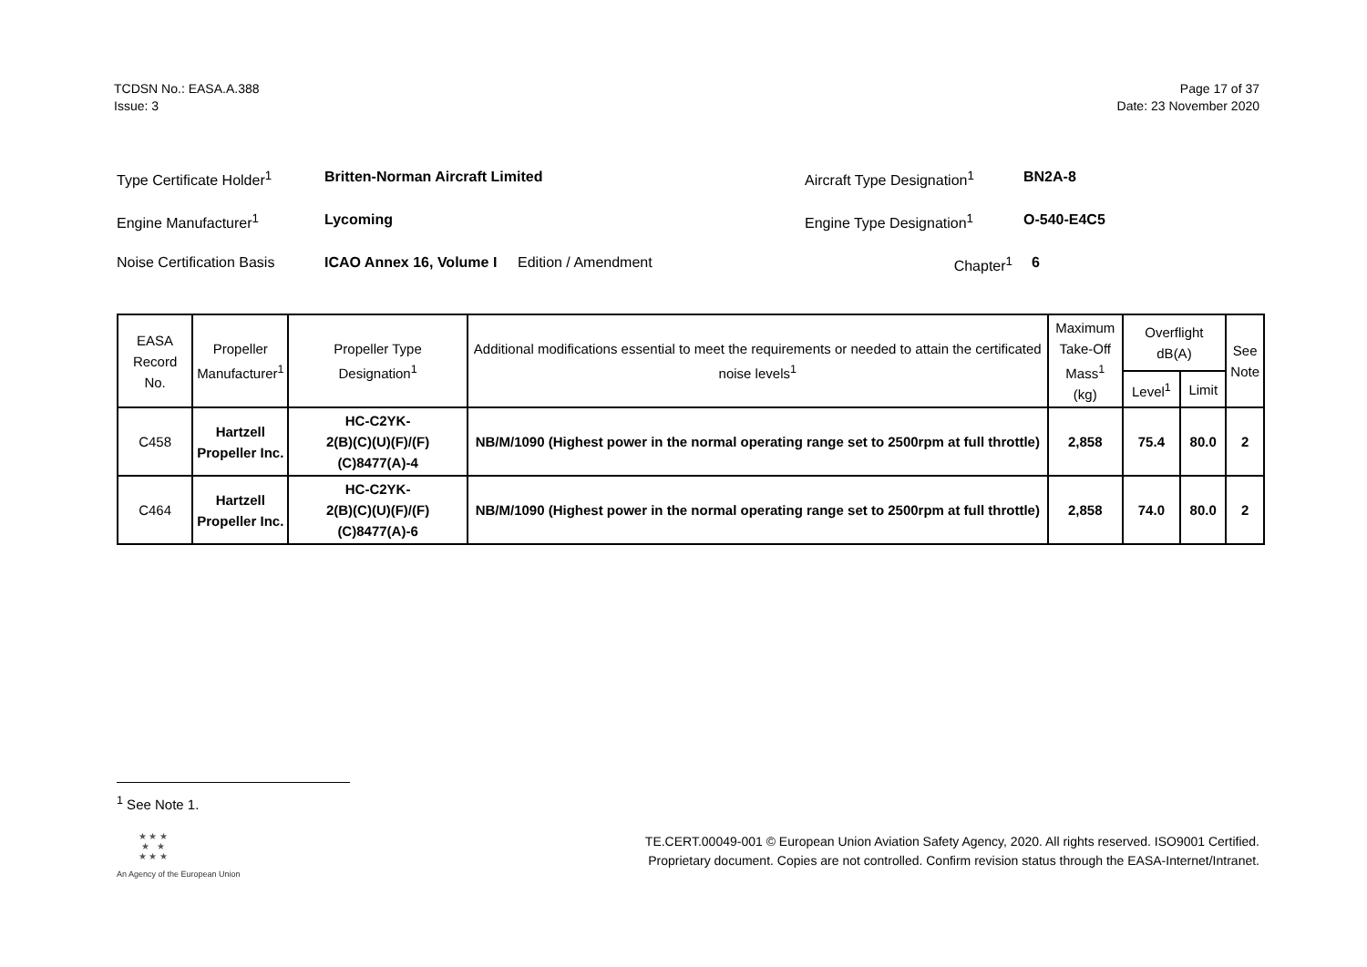TCDSN No.: EASA.A.388
Issue: 3
Page 17 of 37
Date: 23 November 2020
| Type Certificate Holder<sup>1</sup> | Britten-Norman Aircraft Limited | | Aircraft Type Designation<sup>1</sup> | BN2A-8 |
| Engine Manufacturer<sup>1</sup> | Lycoming | | Engine Type Designation<sup>1</sup> | O-540-E4C5 |
| Noise Certification Basis | ICAO Annex 16, Volume I | Edition / Amendment | Chapter<sup>1</sup> | 6 |
| EASA Record No. | Propeller Manufacturer<sup>1</sup> | Propeller Type Designation<sup>1</sup> | Additional modifications essential to meet the requirements or needed to attain the certificated noise levels<sup>1</sup> | Maximum Take-Off Mass<sup>1</sup> (kg) | Overflight dB(A) | | See Note |
| --- | --- | --- | --- | --- | --- | --- | --- |
| | | | | | Level<sup>1</sup> | Limit | |
| C458 | Hartzell Propeller Inc. | HC-C2YK- 2(B)(C)(U)(F)/(F)(C)8477(A)-4 | NB/M/1090 (Highest power in the normal operating range set to 2500rpm at full throttle) | 2,858 | 75.4 | 80.0 | 2 |
| C464 | Hartzell Propeller Inc. | HC-C2YK- 2(B)(C)(U)(F)/(F)(C)8477(A)-6 | NB/M/1090 (Highest power in the normal operating range set to 2500rpm at full throttle) | 2,858 | 74.0 | 80.0 | 2 |
<sup>1</sup> See Note 1.
★ ★ ★
★ ★
★ ★ ★
An Agency of the European Union
TE.CERT.00049-001 © European Union Aviation Safety Agency, 2020. All rights reserved. ISO9001 Certified.
Proprietary document. Copies are not controlled. Confirm revision status through the EASA-Internet/Intranet.